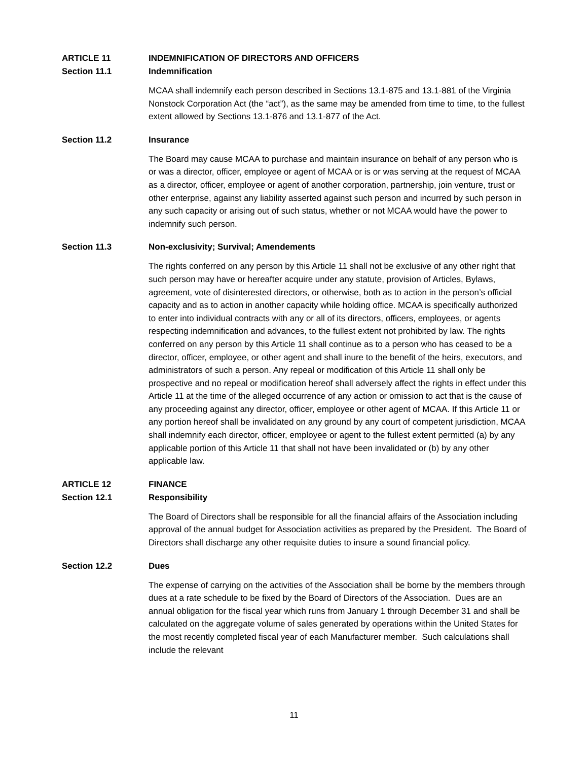ARTICLE 11 INDEMNIFICATION OF DIRECTORS AND OFFICERS
Section 11.1 Indemnification
MCAA shall indemnify each person described in Sections 13.1-875 and 13.1-881 of the Virginia Nonstock Corporation Act (the “act”), as the same may be amended from time to time, to the fullest extent allowed by Sections 13.1-876 and 13.1-877 of the Act.
Section 11.2 Insurance
The Board may cause MCAA to purchase and maintain insurance on behalf of any person who is or was a director, officer, employee or agent of MCAA or is or was serving at the request of MCAA as a director, officer, employee or agent of another corporation, partnership, join venture, trust or other enterprise, against any liability asserted against such person and incurred by such person in any such capacity or arising out of such status, whether or not MCAA would have the power to indemnify such person.
Section 11.3 Non-exclusivity; Survival; Amendements
The rights conferred on any person by this Article 11 shall not be exclusive of any other right that such person may have or hereafter acquire under any statute, provision of Articles, Bylaws, agreement, vote of disinterested directors, or otherwise, both as to action in the person’s official capacity and as to action in another capacity while holding office. MCAA is specifically authorized to enter into individual contracts with any or all of its directors, officers, employees, or agents respecting indemnification and advances, to the fullest extent not prohibited by law. The rights conferred on any person by this Article 11 shall continue as to a person who has ceased to be a director, officer, employee, or other agent and shall inure to the benefit of the heirs, executors, and administrators of such a person. Any repeal or modification of this Article 11 shall only be prospective and no repeal or modification hereof shall adversely affect the rights in effect under this Article 11 at the time of the alleged occurrence of any action or omission to act that is the cause of any proceeding against any director, officer, employee or other agent of MCAA. If this Article 11 or any portion hereof shall be invalidated on any ground by any court of competent jurisdiction, MCAA shall indemnify each director, officer, employee or agent to the fullest extent permitted (a) by any applicable portion of this Article 11 that shall not have been invalidated or (b) by any other applicable law.
ARTICLE 12 FINANCE
Section 12.1 Responsibility
The Board of Directors shall be responsible for all the financial affairs of the Association including approval of the annual budget for Association activities as prepared by the President. The Board of Directors shall discharge any other requisite duties to insure a sound financial policy.
Section 12.2 Dues
The expense of carrying on the activities of the Association shall be borne by the members through dues at a rate schedule to be fixed by the Board of Directors of the Association. Dues are an annual obligation for the fiscal year which runs from January 1 through December 31 and shall be calculated on the aggregate volume of sales generated by operations within the United States for the most recently completed fiscal year of each Manufacturer member. Such calculations shall include the relevant
11